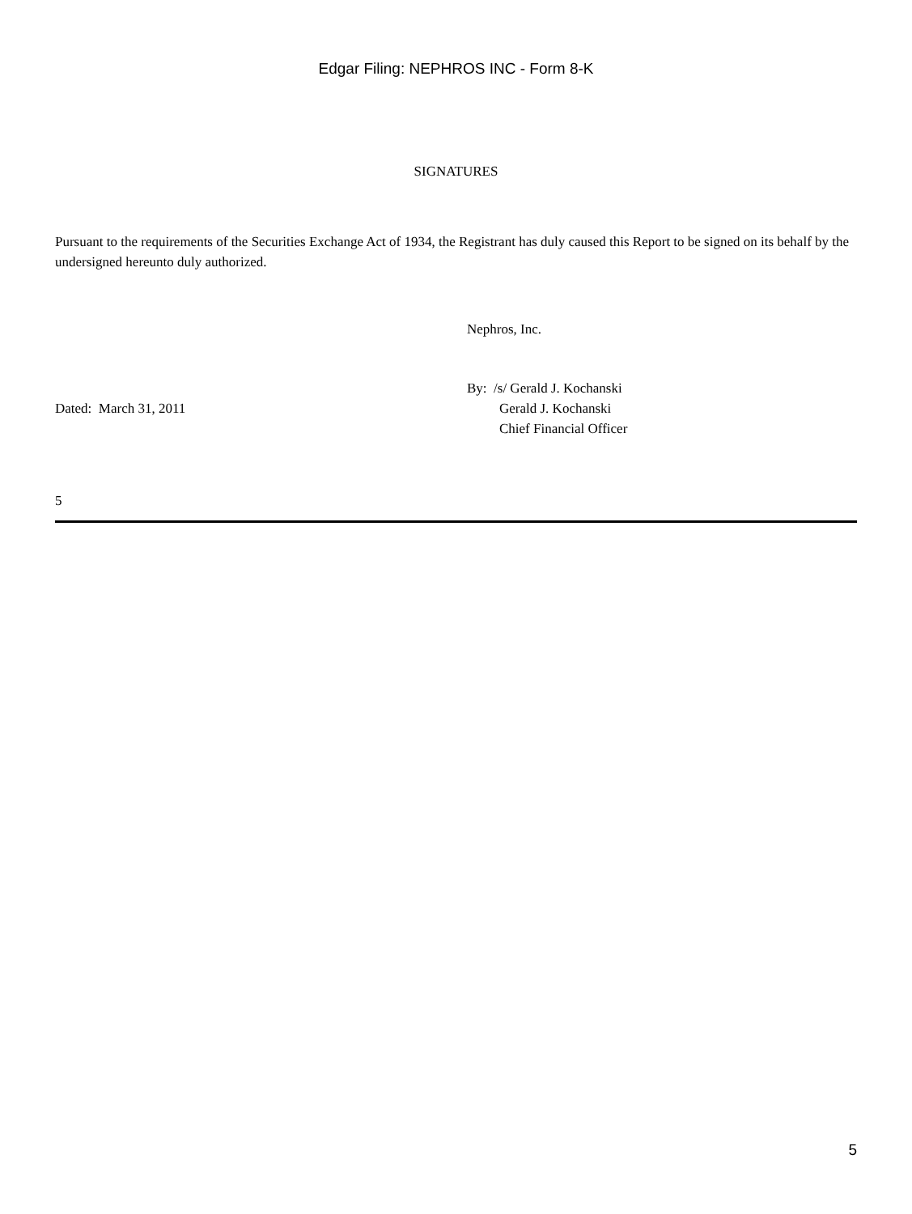Edgar Filing: NEPHROS INC - Form 8-K
SIGNATURES
Pursuant to the requirements of the Securities Exchange Act of 1934, the Registrant has duly caused this Report to be signed on its behalf by the undersigned hereunto duly authorized.
Nephros, Inc.
Dated: March 31, 2011 By: /s/ Gerald J. Kochanski
Gerald J. Kochanski
Chief Financial Officer
5
5